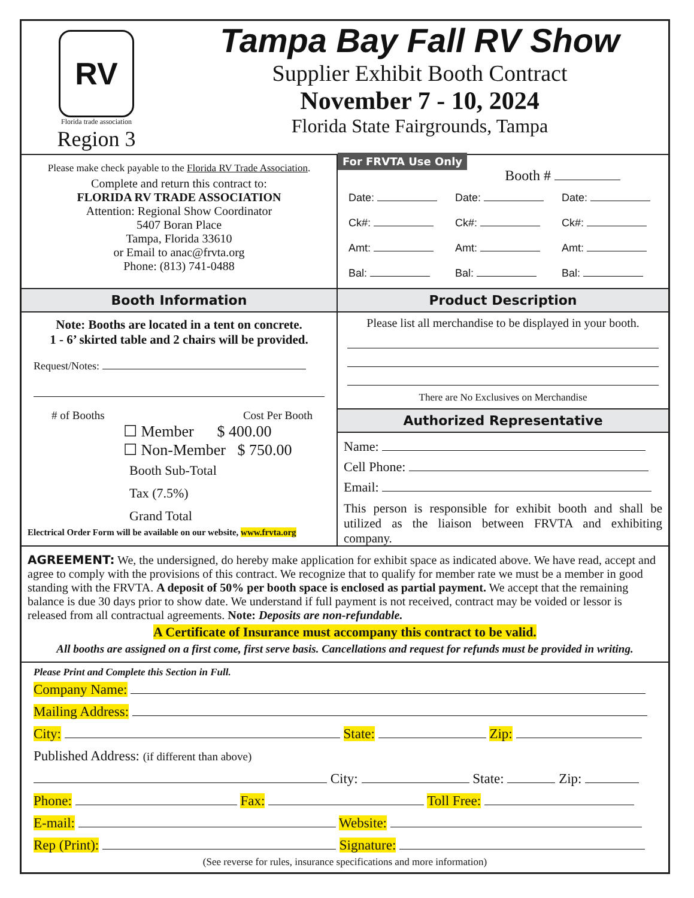RV
Florida trade association
Region 3
Tampa Bay Fall RV Show
Supplier Exhibit Booth Contract
November 7 - 10, 2024
Florida State Fairgrounds, Tampa
Please make check payable to the Florida RV Trade Association.
Complete and return this contract to:
FLORIDA RV TRADE ASSOCIATION
Attention: Regional Show Coordinator
5407 Boran Place
Tampa, Florida 33610
or Email to anac@frvta.org
Phone: (813) 741-0488
For FRVTA Use Only
Booth #
Date:
Date:
Date:
Ck#:
Ck#:
Ck#:
Amt:
Amt:
Amt:
Bal:
Bal:
Bal:
Booth Information
Note: Booths are located in a tent on concrete.
1 - 6’ skirted table and 2 chairs will be provided.
Request/Notes:
# of Booths Cost Per Booth
☐ Member $ 400.00
☐ Non-Member $ 750.00
Booth Sub-Total
Tax (7.5%)
Grand Total
Electrical Order Form will be available on our website, www.frvta.org
Product Description
Please list all merchandise to be displayed in your booth.
There are No Exclusives on Merchandise
Authorized Representative
Name:
Cell Phone:
Email:
This person is responsible for exhibit booth and shall be utilized as the liaison between FRVTA and exhibiting company.
AGREEMENT: We, the undersigned, do hereby make application for exhibit space as indicated above. We have read, accept and agree to comply with the provisions of this contract. We recognize that to qualify for member rate we must be a member in good standing with the FRVTA. A deposit of 50% per booth space is enclosed as partial payment. We accept that the remaining balance is due 30 days prior to show date. We understand if full payment is not received, contract may be voided or lessor is released from all contractual agreements. Note: Deposits are non-refundable.
A Certificate of Insurance must accompany this contract to be valid.
All booths are assigned on a first come, first serve basis. Cancellations and request for refunds must be provided in writing.
Please Print and Complete this Section in Full.
Company Name:
Mailing Address:
City: State: Zip:
Published Address: (if different than above)
City: State: Zip:
Phone: Fax: Toll Free:
E-mail: Website:
Rep (Print): Signature:
(See reverse for rules, insurance specifications and more information)